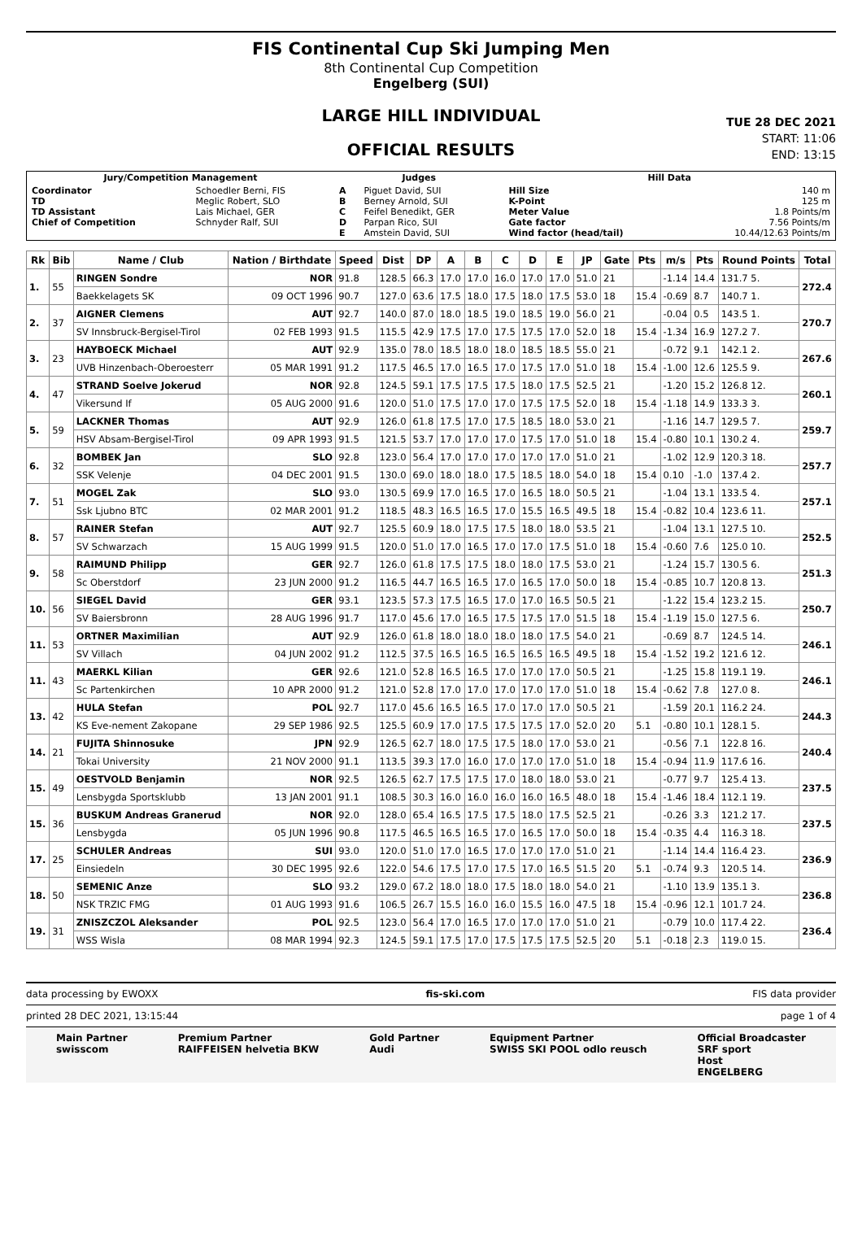FIS Continental Cup Ski Jumping Men
8th Continental Cup Competition
Engelberg (SUI)
LARGE HILL INDIVIDUAL
OFFICIAL RESULTS
TUE 28 DEC 2021
START: 11:06
END: 13:15
| Jury/Competition Management | | Judges | | Hill Data | |
| --- | --- | --- | --- | --- | --- |
| Coordinator TD TD Assistant Chief of Competition | Schoedler Berni, FIS Meglic Robert, SLO Lais Michael, GER Schnyder Ralf, SUI | A B C D E | Piguet David, SUI Berney Arnold, SUI Feifel Benedikt, GER Parpan Rico, SUI Amstein David, SUI | Hill Size K-Point Meter Value Gate factor Wind factor (head/tail) | 140 m 125 m 1.8 Points/m 7.56 Points/m 10.44/12.63 Points/m |
| Rk | Bib | Name / Club | Nation / Birthdate | Speed | Dist | DP | A | B | C | D | E | JP | Gate | Pts | m/s | Pts | Round Points | Total |
| --- | --- | --- | --- | --- | --- | --- | --- | --- | --- | --- | --- | --- | --- | --- | --- | --- | --- | --- |
| 1. | 55 | RINGEN Sondre | NOR | 91.8 | 128.5 | 66.3 | 17.0 | 17.0 | 16.0 | 17.0 | 17.0 | 51.0 | 21 | | -1.14 | 14.4 | 131.7 5. | 272.4 |
| | | Baekkelagets SK | 09 OCT 1996 | 90.7 | 127.0 | 63.6 | 17.5 | 18.0 | 17.5 | 18.0 | 17.5 | 53.0 | 18 | 15.4 | -0.69 | 8.7 | 140.7 1. | |
| 2. | 37 | AIGNER Clemens | AUT | 92.7 | 140.0 | 87.0 | 18.0 | 18.5 | 19.0 | 18.5 | 19.0 | 56.0 | 21 | | -0.04 | 0.5 | 143.5 1. | 270.7 |
| | | SV Innsbruck-Bergisel-Tirol | 02 FEB 1993 | 91.5 | 115.5 | 42.9 | 17.5 | 17.0 | 17.5 | 17.5 | 17.0 | 52.0 | 18 | 15.4 | -1.34 | 16.9 | 127.2 7. | |
| 3. | 23 | HAYBOECK Michael | AUT | 92.9 | 135.0 | 78.0 | 18.5 | 18.0 | 18.0 | 18.5 | 18.5 | 55.0 | 21 | | -0.72 | 9.1 | 142.1 2. | 267.6 |
| | | UVB Hinzenbach-Oberoesterr | 05 MAR 1991 | 91.2 | 117.5 | 46.5 | 17.0 | 16.5 | 17.0 | 17.5 | 17.0 | 51.0 | 18 | 15.4 | -1.00 | 12.6 | 125.5 9. | |
| 4. | 47 | STRAND Soelve Jokerud | NOR | 92.8 | 124.5 | 59.1 | 17.5 | 17.5 | 17.5 | 18.0 | 17.5 | 52.5 | 21 | | -1.20 | 15.2 | 126.8 12. | 260.1 |
| | | Vikersund If | 05 AUG 2000 | 91.6 | 120.0 | 51.0 | 17.5 | 17.0 | 17.0 | 17.5 | 17.5 | 52.0 | 18 | 15.4 | -1.18 | 14.9 | 133.3 3. | |
| 5. | 59 | LACKNER Thomas | AUT | 92.9 | 126.0 | 61.8 | 17.5 | 17.0 | 17.5 | 18.5 | 18.0 | 53.0 | 21 | | -1.16 | 14.7 | 129.5 7. | 259.7 |
| | | HSV Absam-Bergisel-Tirol | 09 APR 1993 | 91.5 | 121.5 | 53.7 | 17.0 | 17.0 | 17.0 | 17.5 | 17.0 | 51.0 | 18 | 15.4 | -0.80 | 10.1 | 130.2 4. | |
| 6. | 32 | BOMBEK Jan | SLO | 92.8 | 123.0 | 56.4 | 17.0 | 17.0 | 17.0 | 17.0 | 17.0 | 51.0 | 21 | | -1.02 | 12.9 | 120.3 18. | 257.7 |
| | | SSK Velenje | 04 DEC 2001 | 91.5 | 130.0 | 69.0 | 18.0 | 18.0 | 17.5 | 18.5 | 18.0 | 54.0 | 18 | 15.4 | 0.10 | -1.0 | 137.4 2. | |
| 7. | 51 | MOGEL Zak | SLO | 93.0 | 130.5 | 69.9 | 17.0 | 16.5 | 17.0 | 16.5 | 18.0 | 50.5 | 21 | | -1.04 | 13.1 | 133.5 4. | 257.1 |
| | | Ssk Ljubno BTC | 02 MAR 2001 | 91.2 | 118.5 | 48.3 | 16.5 | 16.5 | 17.0 | 15.5 | 16.5 | 49.5 | 18 | 15.4 | -0.82 | 10.4 | 123.6 11. | |
| 8. | 57 | RAINER Stefan | AUT | 92.7 | 125.5 | 60.9 | 18.0 | 17.5 | 17.5 | 18.0 | 18.0 | 53.5 | 21 | | -1.04 | 13.1 | 127.5 10. | 252.5 |
| | | SV Schwarzach | 15 AUG 1999 | 91.5 | 120.0 | 51.0 | 17.0 | 16.5 | 17.0 | 17.0 | 17.5 | 51.0 | 18 | 15.4 | -0.60 | 7.6 | 125.0 10. | |
| 9. | 58 | RAIMUND Philipp | GER | 92.7 | 126.0 | 61.8 | 17.5 | 17.5 | 18.0 | 18.0 | 17.5 | 53.0 | 21 | | -1.24 | 15.7 | 130.5 6. | 251.3 |
| | | Sc Oberstdorf | 23 JUN 2000 | 91.2 | 116.5 | 44.7 | 16.5 | 16.5 | 17.0 | 16.5 | 17.0 | 50.0 | 18 | 15.4 | -0.85 | 10.7 | 120.8 13. | |
| 10. | 56 | SIEGEL David | GER | 93.1 | 123.5 | 57.3 | 17.5 | 16.5 | 17.0 | 17.0 | 16.5 | 50.5 | 21 | | -1.22 | 15.4 | 123.2 15. | 250.7 |
| | | SV Baiersbronn | 28 AUG 1996 | 91.7 | 117.0 | 45.6 | 17.0 | 16.5 | 17.5 | 17.5 | 17.0 | 51.5 | 18 | 15.4 | -1.19 | 15.0 | 127.5 6. | |
| 11. | 53 | ORTNER Maximilian | AUT | 92.9 | 126.0 | 61.8 | 18.0 | 18.0 | 18.0 | 18.0 | 17.5 | 54.0 | 21 | | -0.69 | 8.7 | 124.5 14. | 246.1 |
| | | SV Villach | 04 JUN 2002 | 91.2 | 112.5 | 37.5 | 16.5 | 16.5 | 16.5 | 16.5 | 16.5 | 49.5 | 18 | 15.4 | -1.52 | 19.2 | 121.6 12. | |
| 11. | 43 | MAERKL Kilian | GER | 92.6 | 121.0 | 52.8 | 16.5 | 16.5 | 17.0 | 17.0 | 17.0 | 50.5 | 21 | | -1.25 | 15.8 | 119.1 19. | 246.1 |
| | | Sc Partenkirchen | 10 APR 2000 | 91.2 | 121.0 | 52.8 | 17.0 | 17.0 | 17.0 | 17.0 | 17.0 | 51.0 | 18 | 15.4 | -0.62 | 7.8 | 127.0 8. | |
| 13. | 42 | HULA Stefan | POL | 92.7 | 117.0 | 45.6 | 16.5 | 16.5 | 17.0 | 17.0 | 17.0 | 50.5 | 21 | | -1.59 | 20.1 | 116.2 24. | 244.3 |
| | | KS Eve-nement Zakopane | 29 SEP 1986 | 92.5 | 125.5 | 60.9 | 17.0 | 17.5 | 17.5 | 17.5 | 17.0 | 52.0 | 20 | 5.1 | -0.80 | 10.1 | 128.1 5. | |
| 14. | 21 | FUJITA Shinnosuke | JPN | 92.9 | 126.5 | 62.7 | 18.0 | 17.5 | 17.5 | 18.0 | 17.0 | 53.0 | 21 | | -0.56 | 7.1 | 122.8 16. | 240.4 |
| | | Tokai University | 21 NOV 2000 | 91.1 | 113.5 | 39.3 | 17.0 | 16.0 | 17.0 | 17.0 | 17.0 | 51.0 | 18 | 15.4 | -0.94 | 11.9 | 117.6 16. | |
| 15. | 49 | OESTVOLD Benjamin | NOR | 92.5 | 126.5 | 62.7 | 17.5 | 17.5 | 17.0 | 18.0 | 18.0 | 53.0 | 21 | | -0.77 | 9.7 | 125.4 13. | 237.5 |
| | | Lensbygda Sportsklubb | 13 JAN 2001 | 91.1 | 108.5 | 30.3 | 16.0 | 16.0 | 16.0 | 16.0 | 16.5 | 48.0 | 18 | 15.4 | -1.46 | 18.4 | 112.1 19. | |
| 15. | 36 | BUSKUM Andreas Granerud | NOR | 92.0 | 128.0 | 65.4 | 16.5 | 17.5 | 17.5 | 18.0 | 17.5 | 52.5 | 21 | | -0.26 | 3.3 | 121.2 17. | 237.5 |
| | | Lensbygda | 05 JUN 1996 | 90.8 | 117.5 | 46.5 | 16.5 | 16.5 | 17.0 | 16.5 | 17.0 | 50.0 | 18 | 15.4 | -0.35 | 4.4 | 116.3 18. | |
| 17. | 25 | SCHULER Andreas | SUI | 93.0 | 120.0 | 51.0 | 17.0 | 16.5 | 17.0 | 17.0 | 17.0 | 51.0 | 21 | | -1.14 | 14.4 | 116.4 23. | 236.9 |
| | | Einsiedeln | 30 DEC 1995 | 92.6 | 122.0 | 54.6 | 17.5 | 17.0 | 17.5 | 17.0 | 16.5 | 51.5 | 20 | 5.1 | -0.74 | 9.3 | 120.5 14. | |
| 18. | 50 | SEMENIC Anze | SLO | 93.2 | 129.0 | 67.2 | 18.0 | 18.0 | 17.5 | 18.0 | 18.0 | 54.0 | 21 | | -1.10 | 13.9 | 135.1 3. | 236.8 |
| | | NSK TRZIC FMG | 01 AUG 1993 | 91.6 | 106.5 | 26.7 | 15.5 | 16.0 | 16.0 | 15.5 | 16.0 | 47.5 | 18 | 15.4 | -0.96 | 12.1 | 101.7 24. | |
| 19. | 31 | ZNISZCZOL Aleksander | POL | 92.5 | 123.0 | 56.4 | 17.0 | 16.5 | 17.0 | 17.0 | 17.0 | 51.0 | 21 | | -0.79 | 10.0 | 117.4 22. | 236.4 |
| | | WSS Wisla | 08 MAR 1994 | 92.3 | 124.5 | 59.1 | 17.5 | 17.0 | 17.5 | 17.5 | 17.5 | 52.5 | 20 | 5.1 | -0.18 | 2.3 | 119.0 15. | |
data processing by EWOXX fis-ski.com FIS data provider
printed 28 DEC 2021, 13:15:44 page 1 of 4
Main Partner
swisscom Premium Partner
RAIFFEISEN helvetia BKW Gold Partner
Audi Equipment Partner
SWISS SKI POOL odlo reusch Official Broadcaster
SRF sport
Host
ENGELBERG